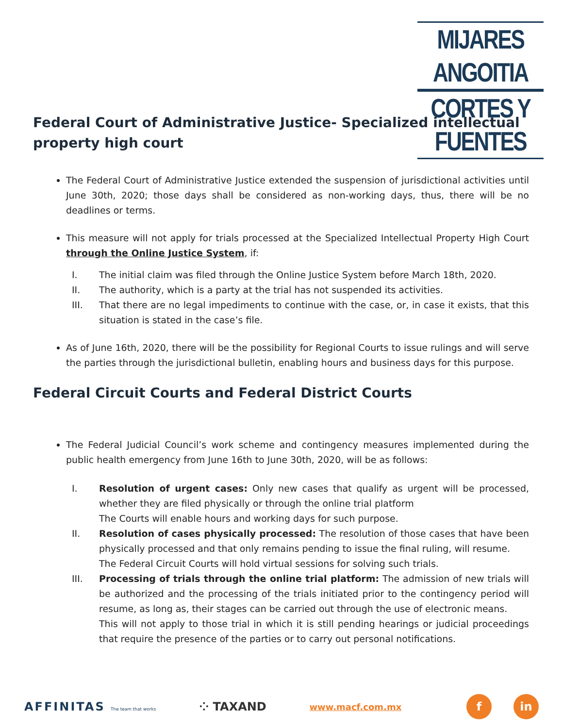MIJARES ANGOITIA
CORTES Y FUENTES
Federal Court of Administrative Justice- Specialized intellectual property high court
The Federal Court of Administrative Justice extended the suspension of jurisdictional activities until June 30th, 2020; those days shall be considered as non-working days, thus, there will be no deadlines or terms.
This measure will not apply for trials processed at the Specialized Intellectual Property High Court through the Online Justice System, if:
I. The initial claim was filed through the Online Justice System before March 18th, 2020.
II. The authority, which is a party at the trial has not suspended its activities.
III. That there are no legal impediments to continue with the case, or, in case it exists, that this situation is stated in the case’s file.
As of June 16th, 2020, there will be the possibility for Regional Courts to issue rulings and will serve the parties through the jurisdictional bulletin, enabling hours and business days for this purpose.
Federal Circuit Courts and Federal District Courts
The Federal Judicial Council’s work scheme and contingency measures implemented during the public health emergency from June 16th to June 30th, 2020, will be as follows:
I. Resolution of urgent cases: Only new cases that qualify as urgent will be processed, whether they are filed physically or through the online trial platform
The Courts will enable hours and working days for such purpose.
II. Resolution of cases physically processed: The resolution of those cases that have been physically processed and that only remains pending to issue the final ruling, will resume.
The Federal Circuit Courts will hold virtual sessions for solving such trials.
III. Processing of trials through the online trial platform: The admission of new trials will be authorized and the processing of the trials initiated prior to the contingency period will resume, as long as, their stages can be carried out through the use of electronic means.
This will not apply to those trial in which it is still pending hearings or judicial proceedings that require the presence of the parties or to carry out personal notifications.
AFFINITAS The team that works ⁘ TAXAND www.macf.com.mx f in